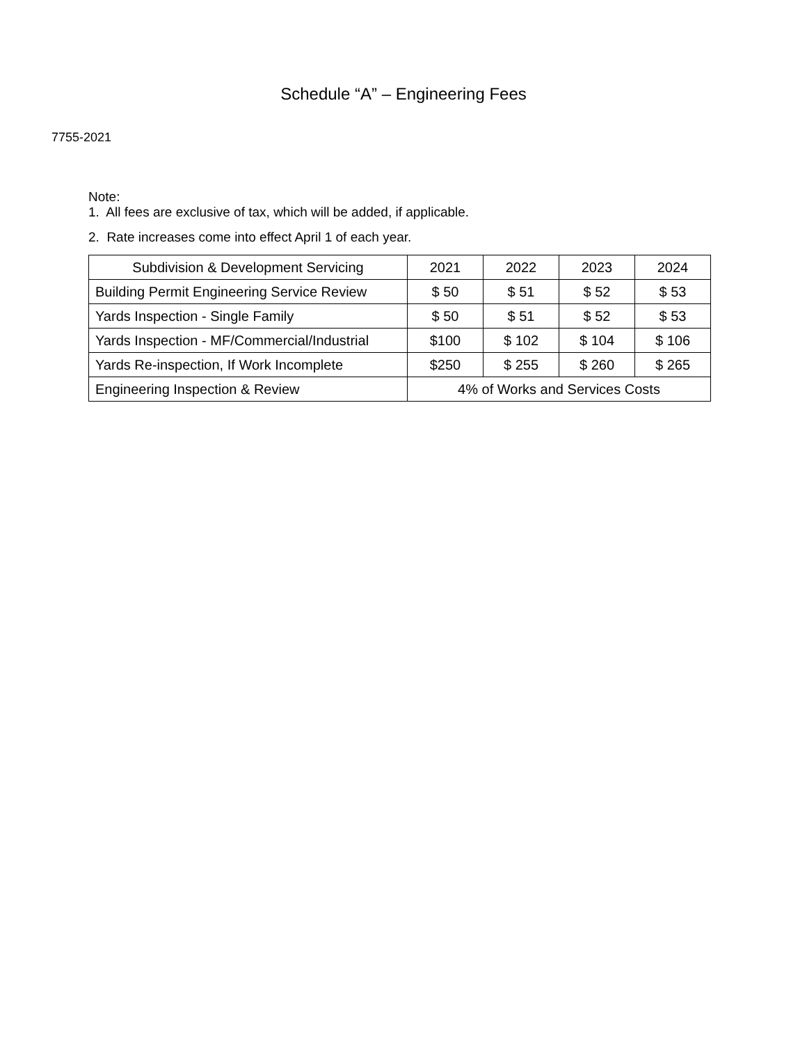Schedule “A” – Engineering Fees
7755-2021
Note:
1. All fees are exclusive of tax, which will be added, if applicable.
2. Rate increases come into effect April 1 of each year.
| Subdivision & Development Servicing | 2021 | 2022 | 2023 | 2024 |
| --- | --- | --- | --- | --- |
| Building Permit Engineering Service Review | $ 50 | $ 51 | $ 52 | $ 53 |
| Yards Inspection - Single Family | $ 50 | $ 51 | $ 52 | $ 53 |
| Yards Inspection - MF/Commercial/Industrial | $100 | $ 102 | $ 104 | $ 106 |
| Yards Re-inspection, If Work Incomplete | $250 | $ 255 | $ 260 | $ 265 |
| Engineering Inspection & Review | 4% of Works and Services Costs | | | |